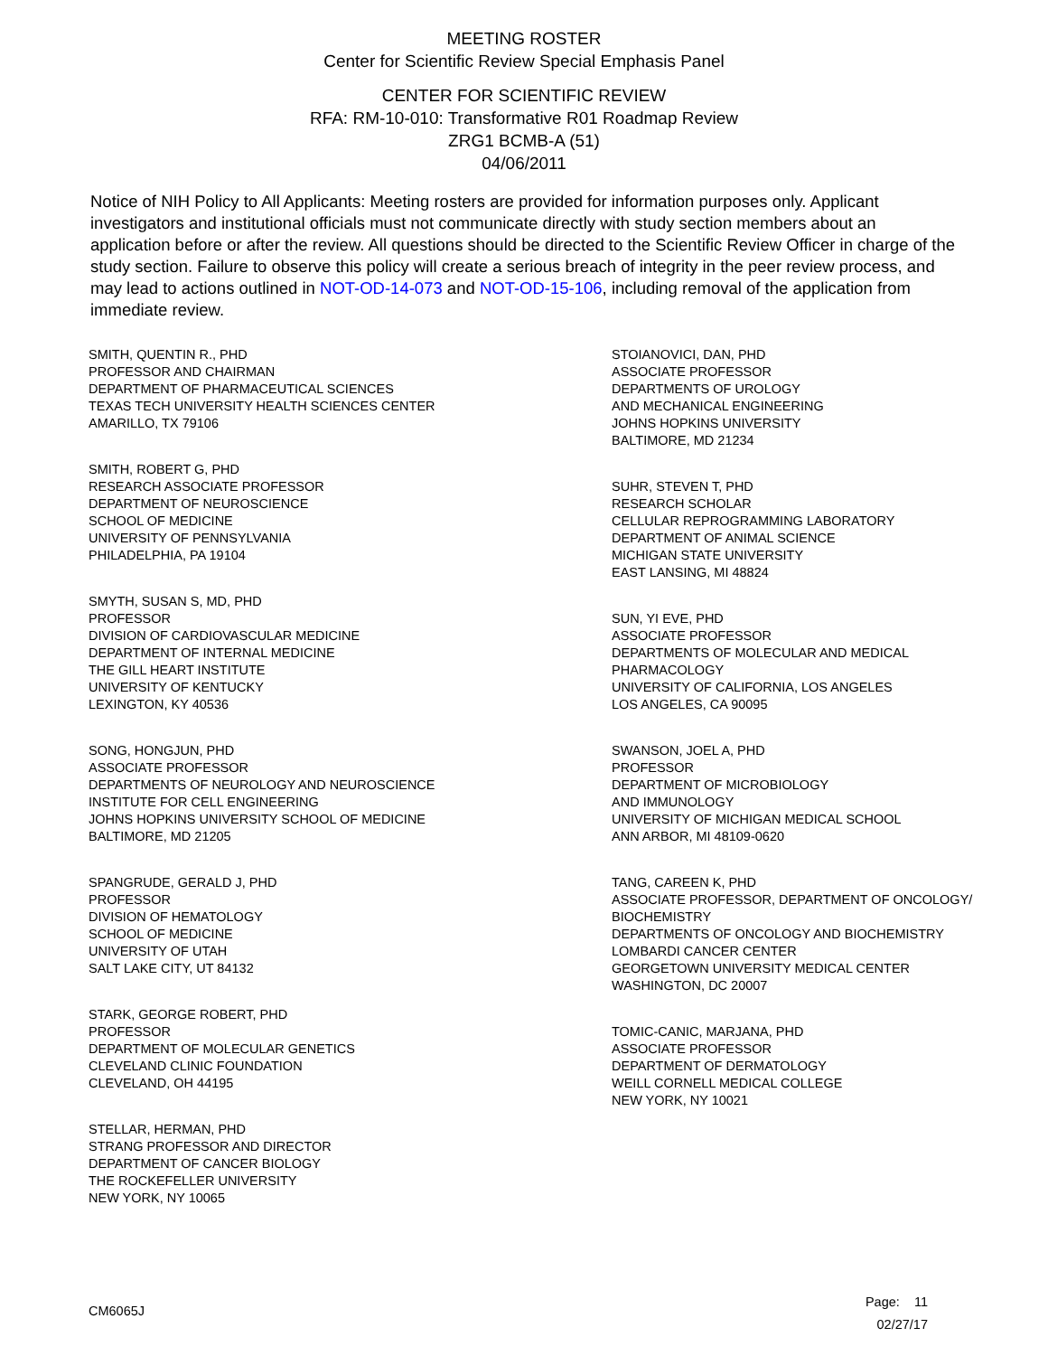MEETING ROSTER
Center for Scientific Review Special Emphasis Panel
CENTER FOR SCIENTIFIC REVIEW
RFA: RM-10-010: Transformative R01 Roadmap Review
ZRG1 BCMB-A (51)
04/06/2011
Notice of NIH Policy to All Applicants: Meeting rosters are provided for information purposes only. Applicant investigators and institutional officials must not communicate directly with study section members about an application before or after the review. All questions should be directed to the Scientific Review Officer in charge of the study section. Failure to observe this policy will create a serious breach of integrity in the peer review process, and may lead to actions outlined in NOT-OD-14-073 and NOT-OD-15-106, including removal of the application from immediate review.
SMITH, QUENTIN R., PHD
PROFESSOR AND CHAIRMAN
DEPARTMENT OF PHARMACEUTICAL SCIENCES
TEXAS TECH UNIVERSITY HEALTH SCIENCES CENTER
AMARILLO, TX 79106
SMITH, ROBERT G, PHD
RESEARCH ASSOCIATE PROFESSOR
DEPARTMENT OF NEUROSCIENCE
SCHOOL OF MEDICINE
UNIVERSITY OF PENNSYLVANIA
PHILADELPHIA, PA 19104
SMYTH, SUSAN S, MD, PHD
PROFESSOR
DIVISION OF CARDIOVASCULAR MEDICINE
DEPARTMENT OF INTERNAL MEDICINE
THE GILL HEART INSTITUTE
UNIVERSITY OF KENTUCKY
LEXINGTON, KY 40536
SONG, HONGJUN, PHD
ASSOCIATE PROFESSOR
DEPARTMENTS OF NEUROLOGY AND NEUROSCIENCE
INSTITUTE FOR CELL ENGINEERING
JOHNS HOPKINS UNIVERSITY SCHOOL OF MEDICINE
BALTIMORE, MD 21205
SPANGRUDE, GERALD J, PHD
PROFESSOR
DIVISION OF HEMATOLOGY
SCHOOL OF MEDICINE
UNIVERSITY OF UTAH
SALT LAKE CITY, UT 84132
STARK, GEORGE ROBERT, PHD
PROFESSOR
DEPARTMENT OF MOLECULAR GENETICS
CLEVELAND CLINIC FOUNDATION
CLEVELAND, OH 44195
STELLAR, HERMAN, PHD
STRANG PROFESSOR AND DIRECTOR
DEPARTMENT OF CANCER BIOLOGY
THE ROCKEFELLER UNIVERSITY
NEW YORK, NY 10065
STOIANOVICI, DAN, PHD
ASSOCIATE PROFESSOR
DEPARTMENTS OF UROLOGY
AND MECHANICAL ENGINEERING
JOHNS HOPKINS UNIVERSITY
BALTIMORE, MD 21234
SUHR, STEVEN T, PHD
RESEARCH SCHOLAR
CELLULAR REPROGRAMMING LABORATORY
DEPARTMENT OF ANIMAL SCIENCE
MICHIGAN STATE UNIVERSITY
EAST LANSING, MI 48824
SUN, YI EVE, PHD
ASSOCIATE PROFESSOR
DEPARTMENTS OF MOLECULAR AND MEDICAL
PHARMACOLOGY
UNIVERSITY OF CALIFORNIA, LOS ANGELES
LOS ANGELES, CA 90095
SWANSON, JOEL A, PHD
PROFESSOR
DEPARTMENT OF MICROBIOLOGY
AND IMMUNOLOGY
UNIVERSITY OF MICHIGAN MEDICAL SCHOOL
ANN ARBOR, MI 48109-0620
TANG, CAREEN K, PHD
ASSOCIATE PROFESSOR, DEPARTMENT OF ONCOLOGY/
BIOCHEMISTRY
DEPARTMENTS OF ONCOLOGY AND BIOCHEMISTRY
LOMBARDI CANCER CENTER
GEORGETOWN UNIVERSITY MEDICAL CENTER
WASHINGTON, DC 20007
TOMIC-CANIC, MARJANA, PHD
ASSOCIATE PROFESSOR
DEPARTMENT OF DERMATOLOGY
WEILL CORNELL MEDICAL COLLEGE
NEW YORK, NY 10021
CM6065J
Page: 11
02/27/17